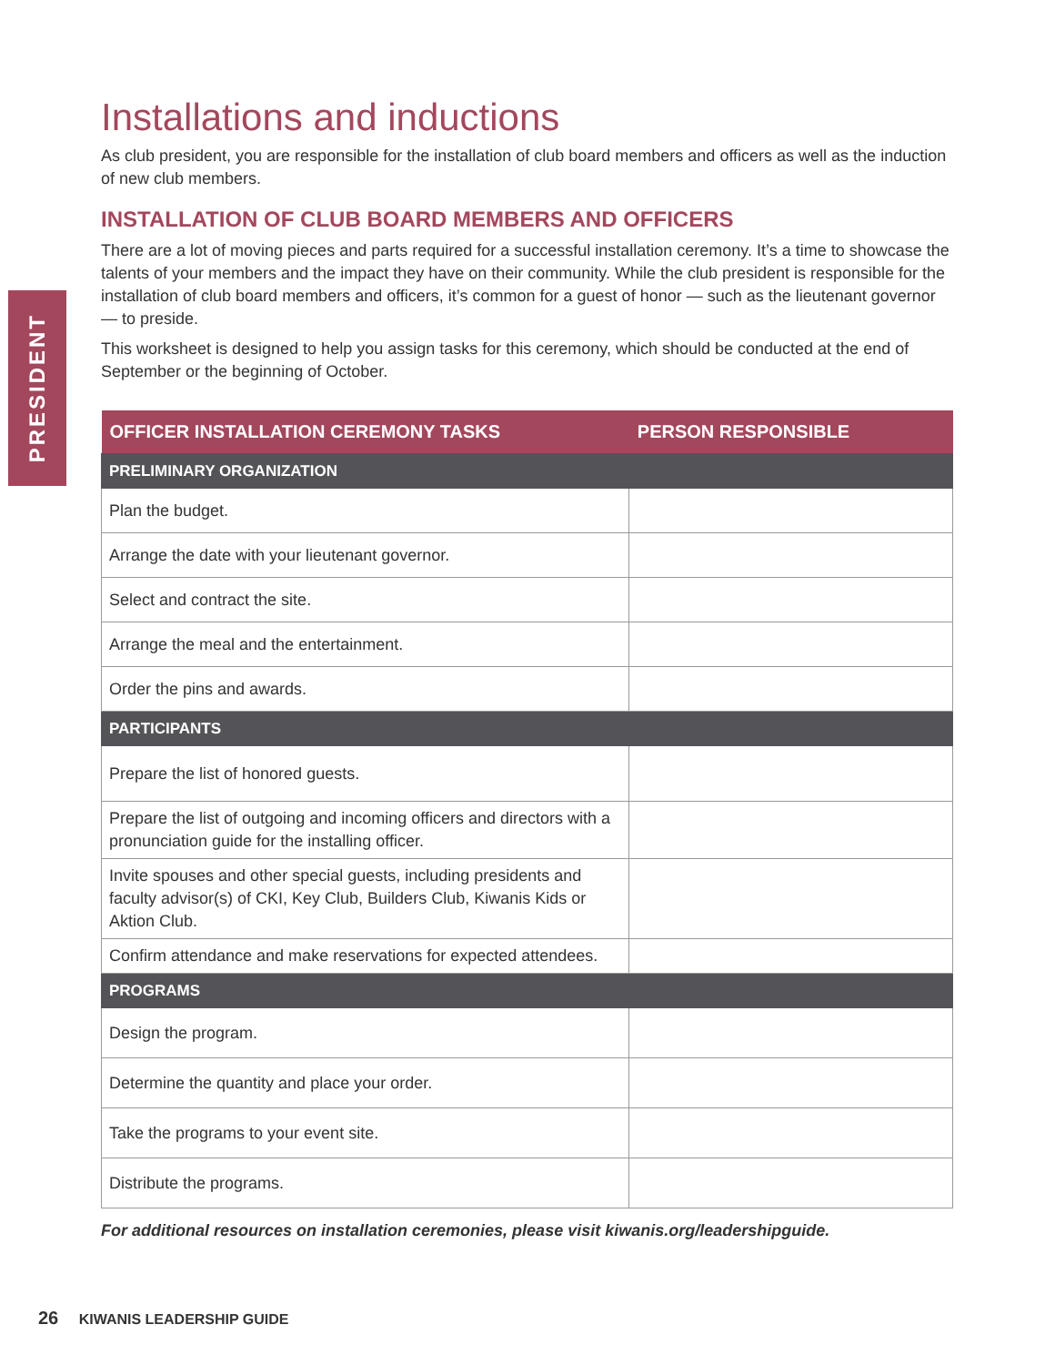PRESIDENT
Installations and inductions
As club president, you are responsible for the installation of club board members and officers as well as the induction of new club members.
INSTALLATION OF CLUB BOARD MEMBERS AND OFFICERS
There are a lot of moving pieces and parts required for a successful installation ceremony. It’s a time to showcase the talents of your members and the impact they have on their community. While the club president is responsible for the installation of club board members and officers, it’s common for a guest of honor — such as the lieutenant governor — to preside.
This worksheet is designed to help you assign tasks for this ceremony, which should be conducted at the end of September or the beginning of October.
| OFFICER INSTALLATION CEREMONY TASKS | PERSON RESPONSIBLE |
| --- | --- |
| PRELIMINARY ORGANIZATION | |
| Plan the budget. | |
| Arrange the date with your lieutenant governor. | |
| Select and contract the site. | |
| Arrange the meal and the entertainment. | |
| Order the pins and awards. | |
| PARTICIPANTS | |
| Prepare the list of honored guests. | |
| Prepare the list of outgoing and incoming officers and directors with a pronunciation guide for the installing officer. | |
| Invite spouses and other special guests, including presidents and faculty advisor(s) of CKI, Key Club, Builders Club, Kiwanis Kids or Aktion Club. | |
| Confirm attendance and make reservations for expected attendees. | |
| PROGRAMS | |
| Design the program. | |
| Determine the quantity and place your order. | |
| Take the programs to your event site. | |
| Distribute the programs. | |
For additional resources on installation ceremonies, please visit kiwanis.org/leadershipguide.
26 KIWANIS LEADERSHIP GUIDE